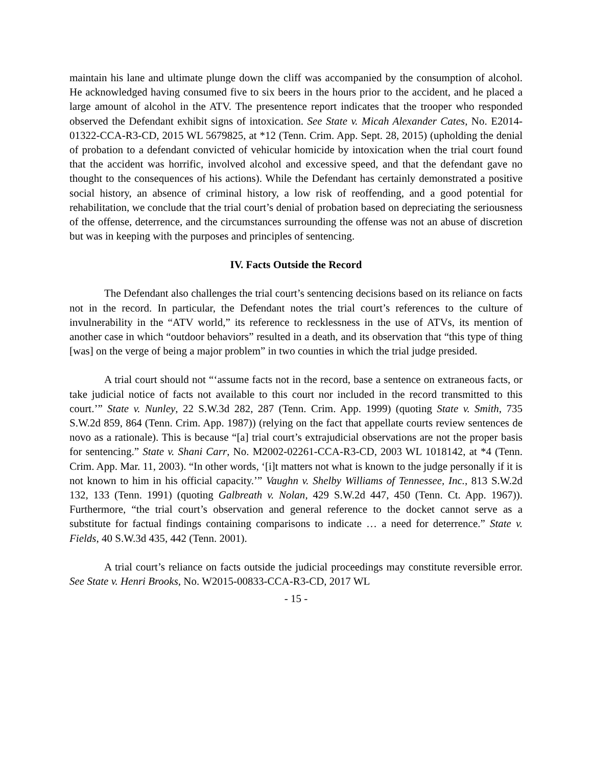maintain his lane and ultimate plunge down the cliff was accompanied by the consumption of alcohol. He acknowledged having consumed five to six beers in the hours prior to the accident, and he placed a large amount of alcohol in the ATV. The presentence report indicates that the trooper who responded observed the Defendant exhibit signs of intoxication. See State v. Micah Alexander Cates, No. E2014-01322-CCA-R3-CD, 2015 WL 5679825, at *12 (Tenn. Crim. App. Sept. 28, 2015) (upholding the denial of probation to a defendant convicted of vehicular homicide by intoxication when the trial court found that the accident was horrific, involved alcohol and excessive speed, and that the defendant gave no thought to the consequences of his actions). While the Defendant has certainly demonstrated a positive social history, an absence of criminal history, a low risk of reoffending, and a good potential for rehabilitation, we conclude that the trial court’s denial of probation based on depreciating the seriousness of the offense, deterrence, and the circumstances surrounding the offense was not an abuse of discretion but was in keeping with the purposes and principles of sentencing.
IV. Facts Outside the Record
The Defendant also challenges the trial court’s sentencing decisions based on its reliance on facts not in the record. In particular, the Defendant notes the trial court’s references to the culture of invulnerability in the “ATV world,” its reference to recklessness in the use of ATVs, its mention of another case in which “outdoor behaviors” resulted in a death, and its observation that “this type of thing [was] on the verge of being a major problem” in two counties in which the trial judge presided.
A trial court should not “‘assume facts not in the record, base a sentence on extraneous facts, or take judicial notice of facts not available to this court nor included in the record transmitted to this court.’” State v. Nunley, 22 S.W.3d 282, 287 (Tenn. Crim. App. 1999) (quoting State v. Smith, 735 S.W.2d 859, 864 (Tenn. Crim. App. 1987)) (relying on the fact that appellate courts review sentences de novo as a rationale). This is because “[a] trial court’s extrajudicial observations are not the proper basis for sentencing.” State v. Shani Carr, No. M2002-02261-CCA-R3-CD, 2003 WL 1018142, at *4 (Tenn. Crim. App. Mar. 11, 2003). “In other words, ‘[i]t matters not what is known to the judge personally if it is not known to him in his official capacity.’” Vaughn v. Shelby Williams of Tennessee, Inc., 813 S.W.2d 132, 133 (Tenn. 1991) (quoting Galbreath v. Nolan, 429 S.W.2d 447, 450 (Tenn. Ct. App. 1967)). Furthermore, “the trial court’s observation and general reference to the docket cannot serve as a substitute for factual findings containing comparisons to indicate … a need for deterrence.” State v. Fields, 40 S.W.3d 435, 442 (Tenn. 2001).
A trial court’s reliance on facts outside the judicial proceedings may constitute reversible error. See State v. Henri Brooks, No. W2015-00833-CCA-R3-CD, 2017 WL
- 15 -